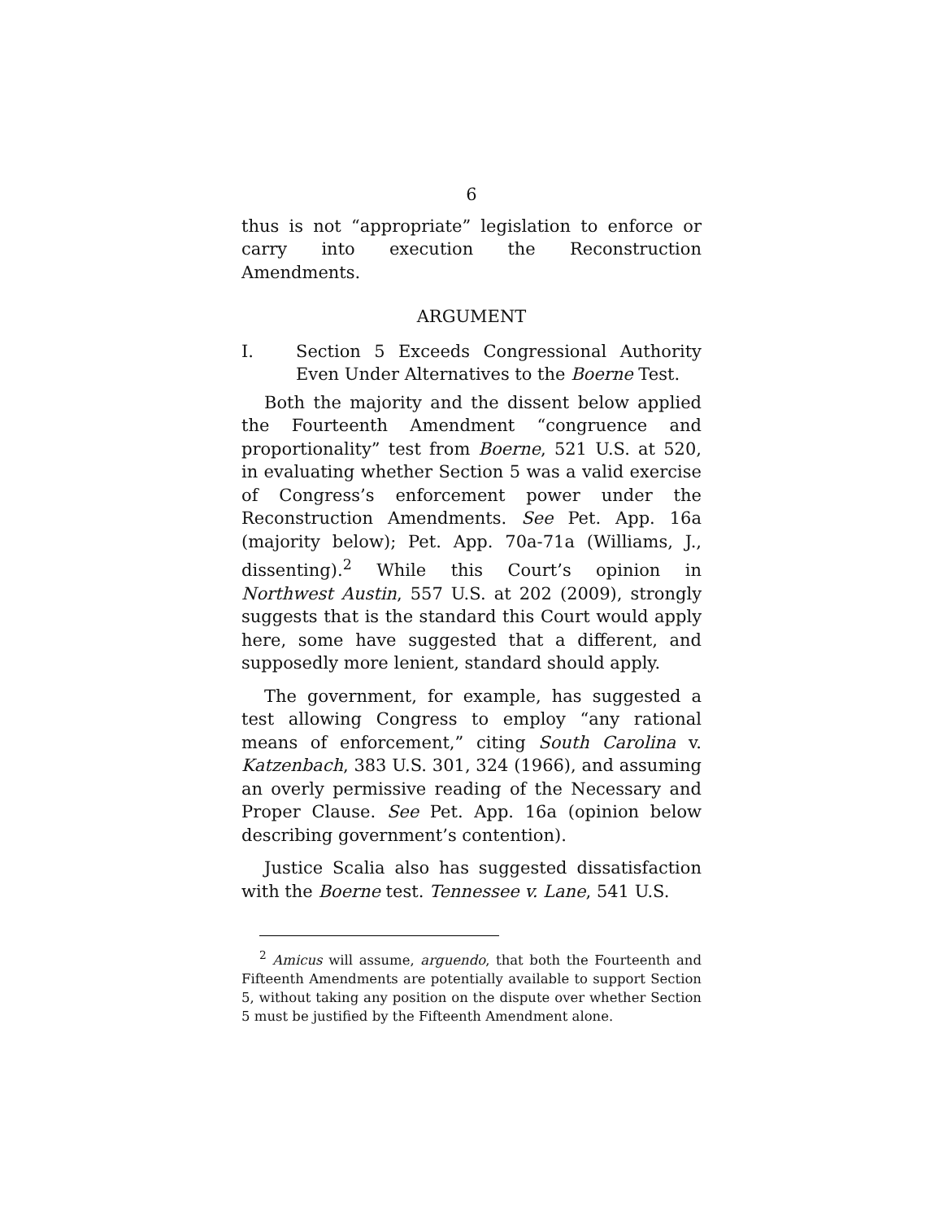6
thus is not “appropriate” legislation to enforce or carry into execution the Reconstruction Amendments.
ARGUMENT
I. Section 5 Exceeds Congressional Authority Even Under Alternatives to the Boerne Test.
Both the majority and the dissent below applied the Fourteenth Amendment “congruence and proportionality” test from Boerne, 521 U.S. at 520, in evaluating whether Section 5 was a valid exercise of Congress’s enforcement power under the Reconstruction Amendments. See Pet. App. 16a (majority below); Pet. App. 70a-71a (Williams, J., dissenting).<sup>2</sup> While this Court’s opinion in Northwest Austin, 557 U.S. at 202 (2009), strongly suggests that is the standard this Court would apply here, some have suggested that a different, and supposedly more lenient, standard should apply.
The government, for example, has suggested a test allowing Congress to employ “any rational means of enforcement,” citing South Carolina v. Katzenbach, 383 U.S. 301, 324 (1966), and assuming an overly permissive reading of the Necessary and Proper Clause. See Pet. App. 16a (opinion below describing government’s contention).
Justice Scalia also has suggested dissatisfaction with the Boerne test. Tennessee v. Lane, 541 U.S.
<sup>2</sup> Amicus will assume, arguendo, that both the Fourteenth and Fifteenth Amendments are potentially available to support Section 5, without taking any position on the dispute over whether Section 5 must be justified by the Fifteenth Amendment alone.